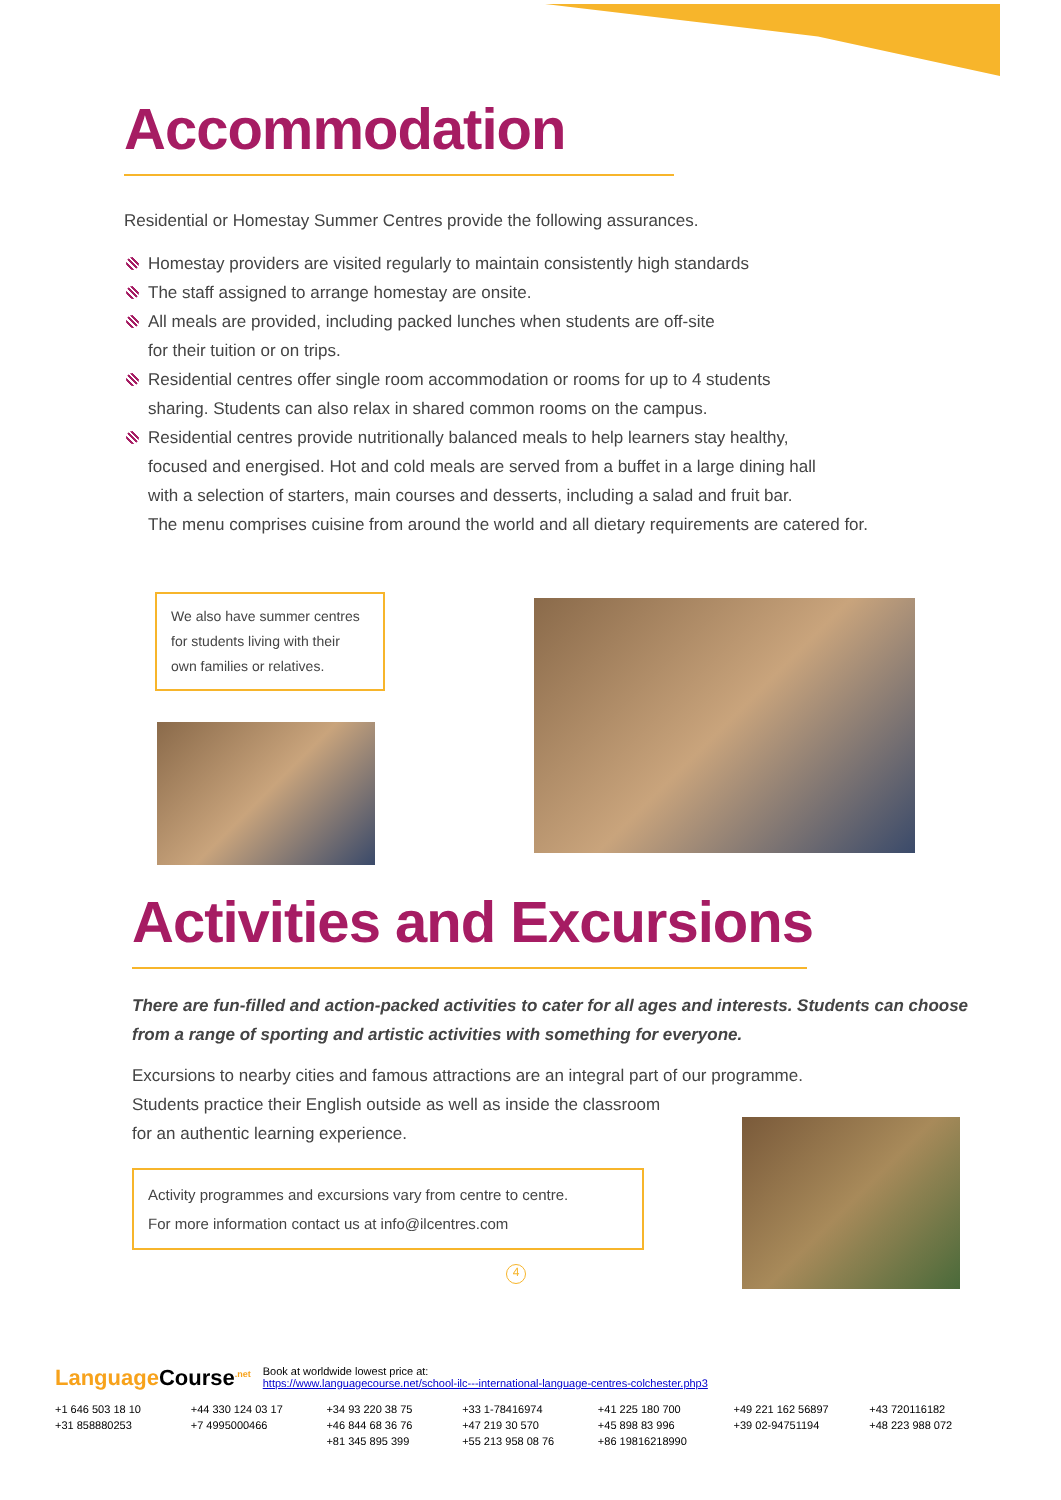Accommodation
Residential or Homestay Summer Centres provide the following assurances.
Homestay providers are visited regularly to maintain consistently high standards
The staff assigned to arrange homestay are onsite.
All meals are provided, including packed lunches when students are off-site
for their tuition or on trips.
Residential centres offer single room accommodation or rooms for up to 4 students
sharing. Students can also relax in shared common rooms on the campus.
Residential centres provide nutritionally balanced meals to help learners stay healthy,
focused and energised. Hot and cold meals are served from a buffet in a large dining hall
with a selection of starters, main courses and desserts, including a salad and fruit bar.
The menu comprises cuisine from around the world and all dietary requirements are catered for.
We also have summer centres for students living with their own families or relatives.
Activities and Excursions
There are fun-filled and action-packed activities to cater for all ages and interests. Students can choose from a range of sporting and artistic activities with something for everyone.
Excursions to nearby cities and famous attractions are an integral part of our programme.
Students practice their English outside as well as inside the classroom
for an authentic learning experience.
Activity programmes and excursions vary from centre to centre.
For more information contact us at info@ilcentres.com
4
Language Course<sup>.net</sup>
Book at worldwide lowest price at:
https://www.languagecourse.net/school-ilc---international-language-centres-colchester.php3
+1 646 503 18 10 +44 330 124 03 17 +34 93 220 38 75 +33 1-78416974 +41 225 180 700 +49 221 162 56897 +43 720116182 +31 858880253 +7 4995000466 +46 844 68 36 76 +47 219 30 570 +45 898 83 996 +39 02-94751194 +48 223 988 072 +81 345 895 399 +55 213 958 08 76 +86 19816218990